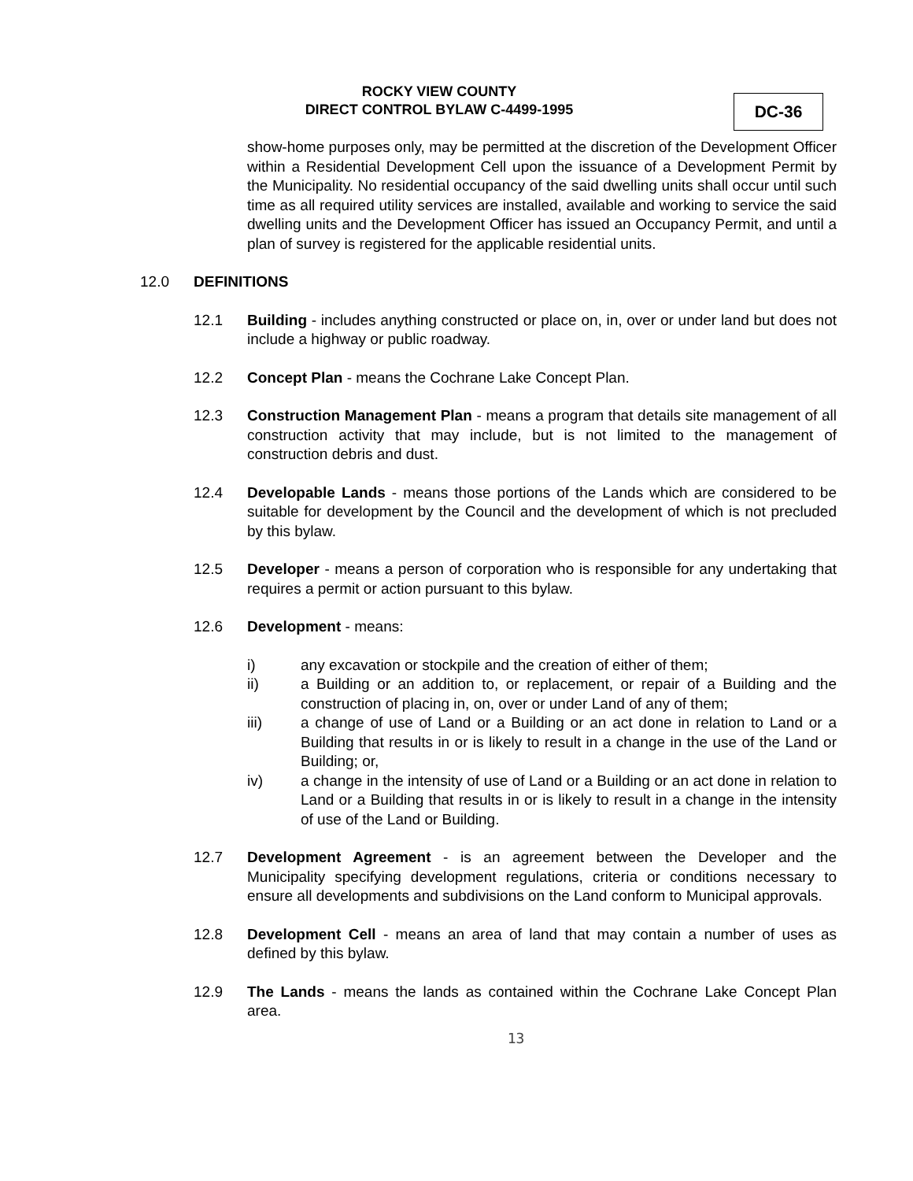ROCKY VIEW COUNTY
DIRECT CONTROL BYLAW C-4499-1995
DC-36
show-home purposes only, may be permitted at the discretion of the Development Officer within a Residential Development Cell upon the issuance of a Development Permit by the Municipality. No residential occupancy of the said dwelling units shall occur until such time as all required utility services are installed, available and working to service the said dwelling units and the Development Officer has issued an Occupancy Permit, and until a plan of survey is registered for the applicable residential units.
12.0 DEFINITIONS
12.1 Building - includes anything constructed or place on, in, over or under land but does not include a highway or public roadway.
12.2 Concept Plan - means the Cochrane Lake Concept Plan.
12.3 Construction Management Plan - means a program that details site management of all construction activity that may include, but is not limited to the management of construction debris and dust.
12.4 Developable Lands - means those portions of the Lands which are considered to be suitable for development by the Council and the development of which is not precluded by this bylaw.
12.5 Developer - means a person of corporation who is responsible for any undertaking that requires a permit or action pursuant to this bylaw.
12.6 Development - means:
i) any excavation or stockpile and the creation of either of them;
ii) a Building or an addition to, or replacement, or repair of a Building and the construction of placing in, on, over or under Land of any of them;
iii) a change of use of Land or a Building or an act done in relation to Land or a Building that results in or is likely to result in a change in the use of the Land or Building; or,
iv) a change in the intensity of use of Land or a Building or an act done in relation to Land or a Building that results in or is likely to result in a change in the intensity of use of the Land or Building.
12.7 Development Agreement - is an agreement between the Developer and the Municipality specifying development regulations, criteria or conditions necessary to ensure all developments and subdivisions on the Land conform to Municipal approvals.
12.8 Development Cell - means an area of land that may contain a number of uses as defined by this bylaw.
12.9 The Lands - means the lands as contained within the Cochrane Lake Concept Plan area.
13